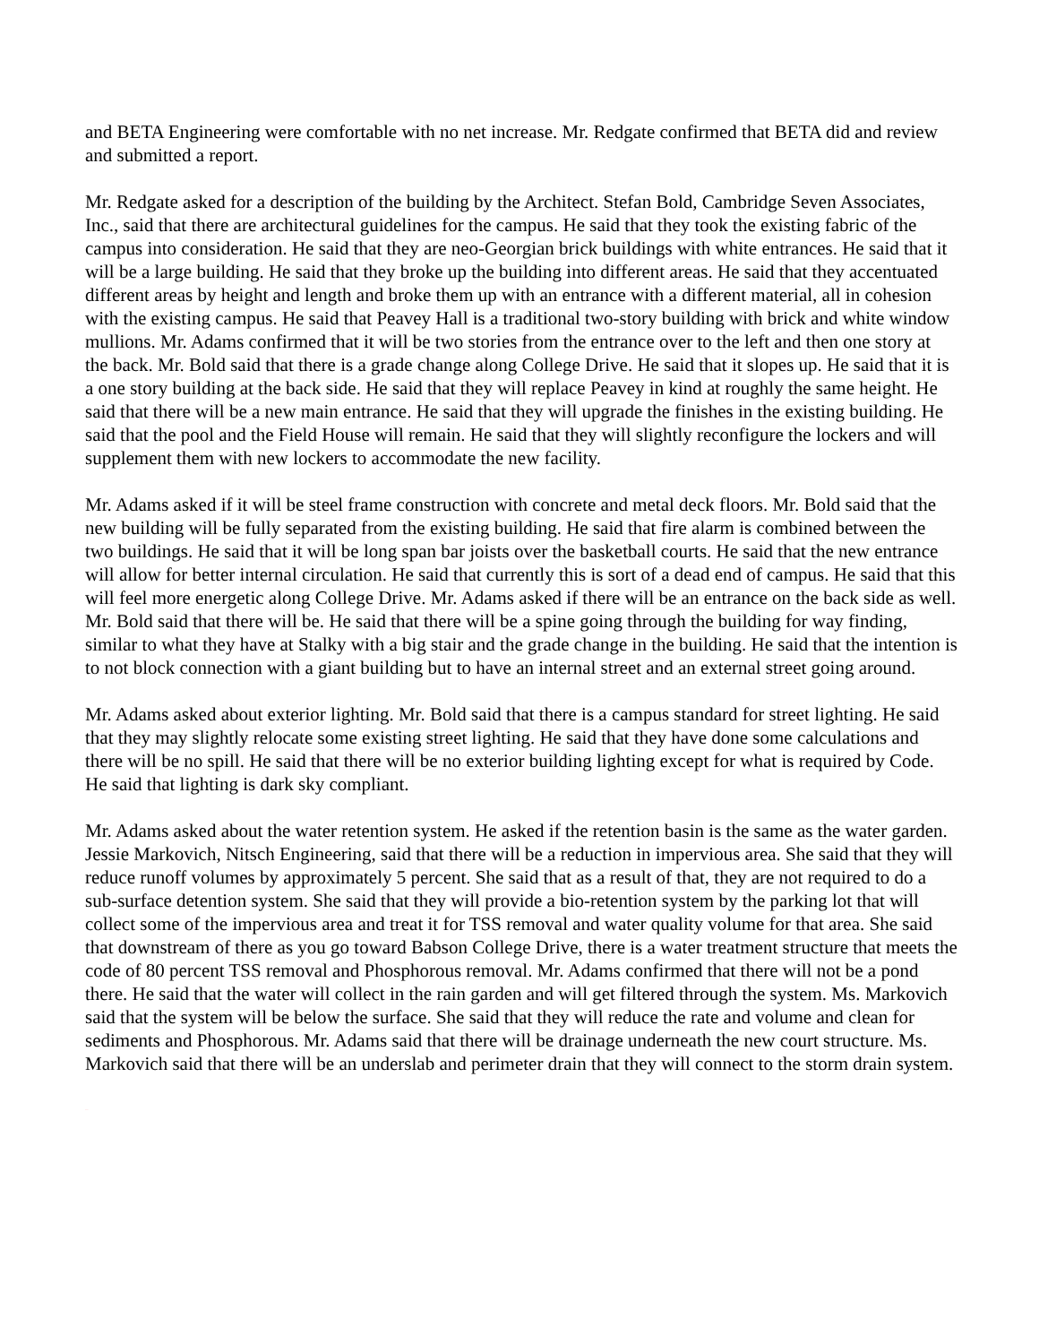and BETA Engineering were comfortable with no net increase. Mr. Redgate confirmed that BETA did and review and submitted a report.
Mr. Redgate asked for a description of the building by the Architect. Stefan Bold, Cambridge Seven Associates, Inc., said that there are architectural guidelines for the campus. He said that they took the existing fabric of the campus into consideration. He said that they are neo-Georgian brick buildings with white entrances. He said that it will be a large building. He said that they broke up the building into different areas. He said that they accentuated different areas by height and length and broke them up with an entrance with a different material, all in cohesion with the existing campus. He said that Peavey Hall is a traditional two-story building with brick and white window mullions. Mr. Adams confirmed that it will be two stories from the entrance over to the left and then one story at the back. Mr. Bold said that there is a grade change along College Drive. He said that it slopes up. He said that it is a one story building at the back side. He said that they will replace Peavey in kind at roughly the same height. He said that there will be a new main entrance. He said that they will upgrade the finishes in the existing building. He said that the pool and the Field House will remain. He said that they will slightly reconfigure the lockers and will supplement them with new lockers to accommodate the new facility.
Mr. Adams asked if it will be steel frame construction with concrete and metal deck floors. Mr. Bold said that the new building will be fully separated from the existing building. He said that fire alarm is combined between the two buildings. He said that it will be long span bar joists over the basketball courts. He said that the new entrance will allow for better internal circulation. He said that currently this is sort of a dead end of campus. He said that this will feel more energetic along College Drive. Mr. Adams asked if there will be an entrance on the back side as well. Mr. Bold said that there will be. He said that there will be a spine going through the building for way finding, similar to what they have at Stalky with a big stair and the grade change in the building. He said that the intention is to not block connection with a giant building but to have an internal street and an external street going around.
Mr. Adams asked about exterior lighting. Mr. Bold said that there is a campus standard for street lighting. He said that they may slightly relocate some existing street lighting. He said that they have done some calculations and there will be no spill. He said that there will be no exterior building lighting except for what is required by Code. He said that lighting is dark sky compliant.
Mr. Adams asked about the water retention system. He asked if the retention basin is the same as the water garden. Jessie Markovich, Nitsch Engineering, said that there will be a reduction in impervious area. She said that they will reduce runoff volumes by approximately 5 percent. She said that as a result of that, they are not required to do a sub-surface detention system. She said that they will provide a bio-retention system by the parking lot that will collect some of the impervious area and treat it for TSS removal and water quality volume for that area. She said that downstream of there as you go toward Babson College Drive, there is a water treatment structure that meets the code of 80 percent TSS removal and Phosphorous removal. Mr. Adams confirmed that there will not be a pond there. He said that the water will collect in the rain garden and will get filtered through the system. Ms. Markovich said that the system will be below the surface. She said that they will reduce the rate and volume and clean for sediments and Phosphorous. Mr. Adams said that there will be drainage underneath the new court structure. Ms. Markovich said that there will be an underslab and perimeter drain that they will connect to the storm drain system.
DRAFT